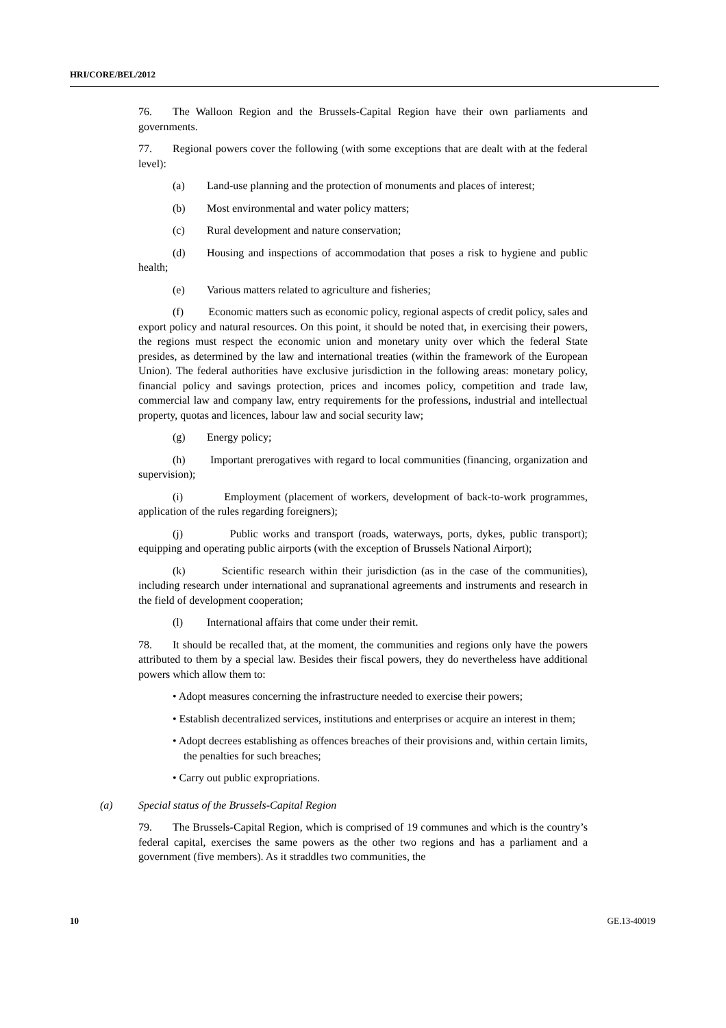HRI/CORE/BEL/2012
76. The Walloon Region and the Brussels-Capital Region have their own parliaments and governments.
77. Regional powers cover the following (with some exceptions that are dealt with at the federal level):
(a) Land-use planning and the protection of monuments and places of interest;
(b) Most environmental and water policy matters;
(c) Rural development and nature conservation;
(d) Housing and inspections of accommodation that poses a risk to hygiene and public health;
(e) Various matters related to agriculture and fisheries;
(f) Economic matters such as economic policy, regional aspects of credit policy, sales and export policy and natural resources. On this point, it should be noted that, in exercising their powers, the regions must respect the economic union and monetary unity over which the federal State presides, as determined by the law and international treaties (within the framework of the European Union). The federal authorities have exclusive jurisdiction in the following areas: monetary policy, financial policy and savings protection, prices and incomes policy, competition and trade law, commercial law and company law, entry requirements for the professions, industrial and intellectual property, quotas and licences, labour law and social security law;
(g) Energy policy;
(h) Important prerogatives with regard to local communities (financing, organization and supervision);
(i) Employment (placement of workers, development of back-to-work programmes, application of the rules regarding foreigners);
(j) Public works and transport (roads, waterways, ports, dykes, public transport); equipping and operating public airports (with the exception of Brussels National Airport);
(k) Scientific research within their jurisdiction (as in the case of the communities), including research under international and supranational agreements and instruments and research in the field of development cooperation;
(l) International affairs that come under their remit.
78. It should be recalled that, at the moment, the communities and regions only have the powers attributed to them by a special law. Besides their fiscal powers, they do nevertheless have additional powers which allow them to:
• Adopt measures concerning the infrastructure needed to exercise their powers;
• Establish decentralized services, institutions and enterprises or acquire an interest in them;
• Adopt decrees establishing as offences breaches of their provisions and, within certain limits, the penalties for such breaches;
• Carry out public expropriations.
(a) Special status of the Brussels-Capital Region
79. The Brussels-Capital Region, which is comprised of 19 communes and which is the country’s federal capital, exercises the same powers as the other two regions and has a parliament and a government (five members). As it straddles two communities, the
10 GE.13-40019